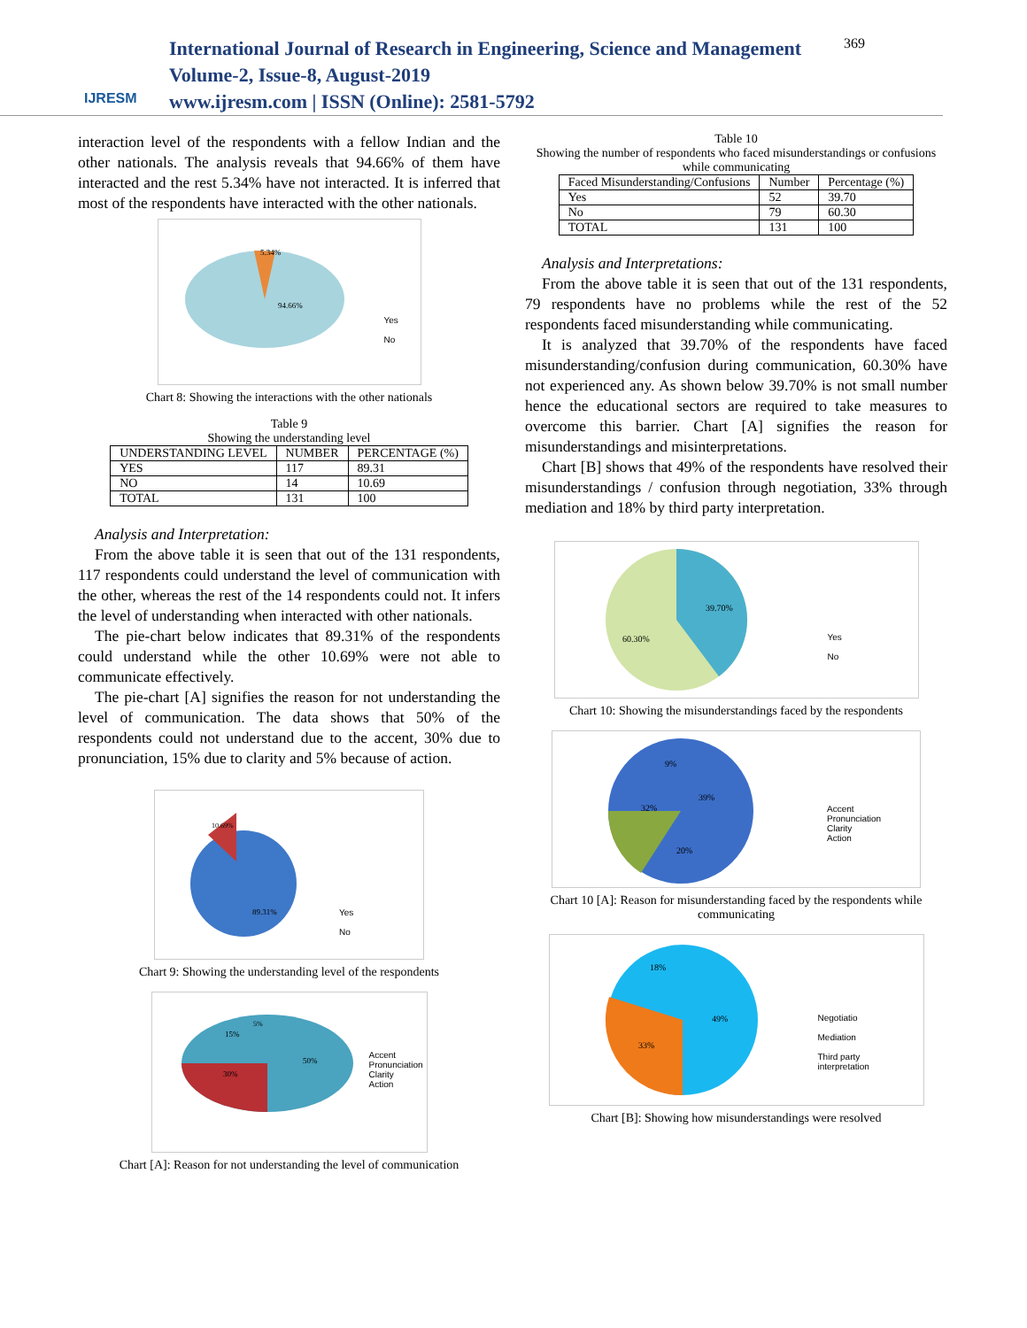IJRESM
International Journal of Research in Engineering, Science and Management
Volume-2, Issue-8, August-2019
www.ijresm.com | ISSN (Online): 2581-5792
369
interaction level of the respondents with a fellow Indian and the other nationals. The analysis reveals that 94.66% of them have interacted and the rest 5.34% have not interacted. It is inferred that most of the respondents have interacted with the other nationals.
5.34%
94.66%
Yes
No
Chart 8: Showing the interactions with the other nationals
Table 9
Showing the understanding level
| UNDERSTANDING LEVEL | NUMBER | PERCENTAGE (%) |
| --- | --- | --- |
| YES | 117 | 89.31 |
| NO | 14 | 10.69 |
| TOTAL | 131 | 100 |
Analysis and Interpretation:
From the above table it is seen that out of the 131 respondents, 117 respondents could understand the level of communication with the other, whereas the rest of the 14 respondents could not. It infers the level of understanding when interacted with other nationals.
The pie-chart below indicates that 89.31% of the respondents could understand while the other 10.69% were not able to communicate effectively.
The pie-chart [A] signifies the reason for not understanding the level of communication. The data shows that 50% of the respondents could not understand due to the accent, 30% due to pronunciation, 15% due to clarity and 5% because of action.
89.31%
10.69%
Yes
No
Chart 9: Showing the understanding level of the respondents
50%
30%
15%
5%
Accent
Pronunciation
Clarity
Action
Chart [A]: Reason for not understanding the level of communication
Table 10
Showing the number of respondents who faced misunderstandings or confusions while communicating
| Faced Misunderstanding/Confusions | Number | Percentage (%) |
| --- | --- | --- |
| Yes | 52 | 39.70 |
| No | 79 | 60.30 |
| TOTAL | 131 | 100 |
Analysis and Interpretations:
From the above table it is seen that out of the 131 respondents, 79 respondents have no problems while the rest of the 52 respondents faced misunderstanding while communicating.
It is analyzed that 39.70% of the respondents have faced misunderstanding/confusion during communication, 60.30% have not experienced any. As shown below 39.70% is not small number hence the educational sectors are required to take measures to overcome this barrier. Chart [A] signifies the reason for misunderstandings and misinterpretations.
Chart [B] shows that 49% of the respondents have resolved their misunderstandings / confusion through negotiation, 33% through mediation and 18% by third party interpretation.
39.70%
60.30%
Yes
No
Chart 10: Showing the misunderstandings faced by the respondents
32%
39%
20%
9%
Accent
Pronunciation
Clarity
Action
Chart 10 [A]: Reason for misunderstanding faced by the respondents while communicating
49%
33%
18%
Negotiatio
Mediation
Third party
interpretation
Chart [B]: Showing how misunderstandings were resolved